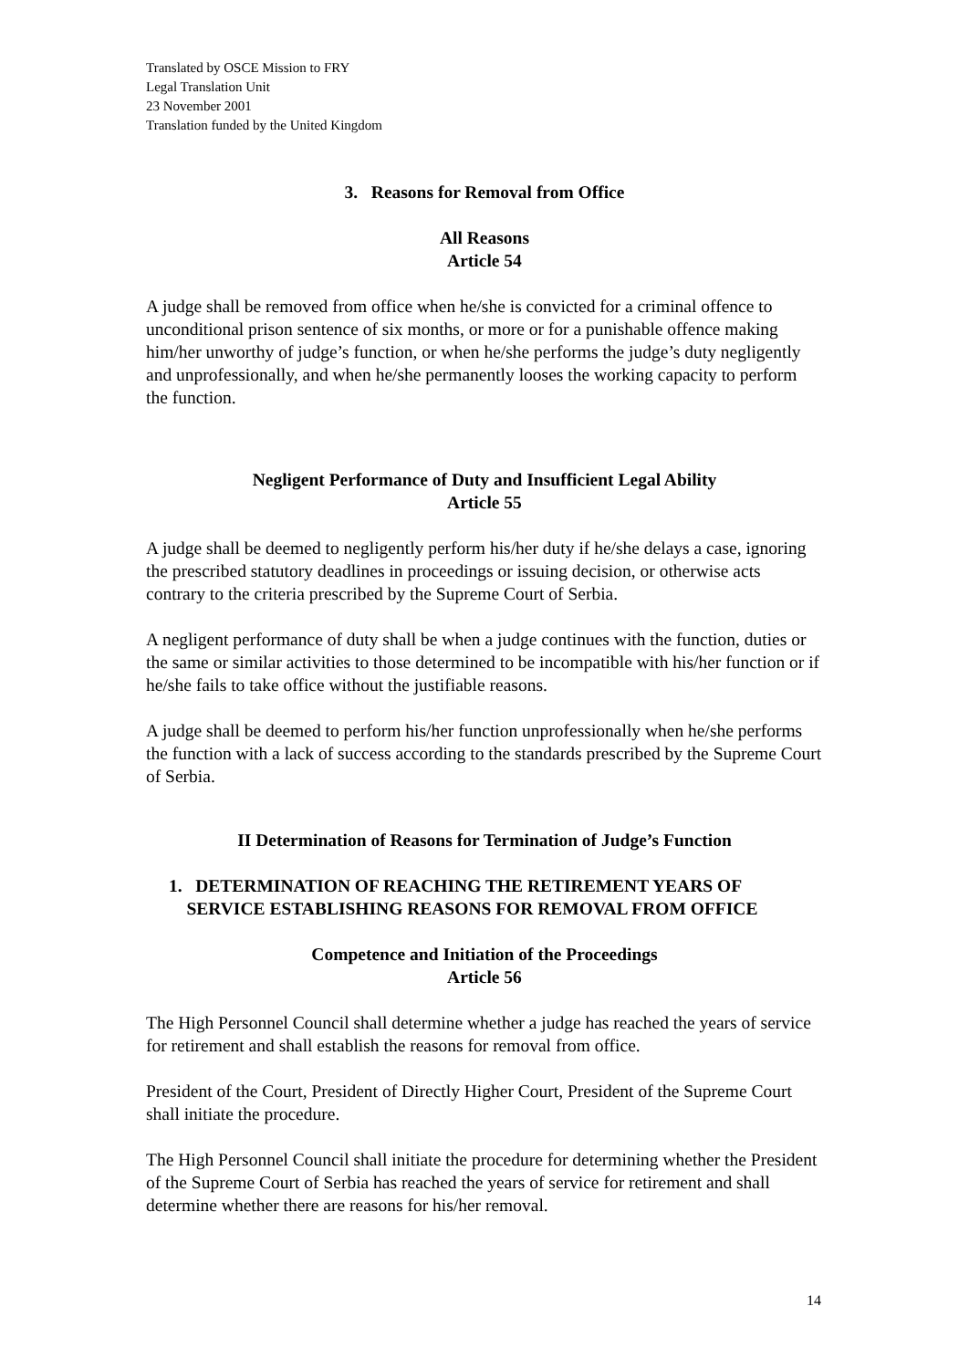Translated by OSCE Mission to FRY
Legal Translation Unit
23 November 2001
Translation funded by the United Kingdom
3. Reasons for Removal from Office
All Reasons
Article 54
A judge shall be removed from office when he/she is convicted for a criminal offence to unconditional prison sentence of six months, or more or for a punishable offence making him/her unworthy of judge’s function, or when he/she performs the judge’s duty negligently and unprofessionally, and when he/she permanently looses the working capacity to perform the function.
Negligent Performance of Duty and Insufficient Legal Ability
Article 55
A judge shall be deemed to negligently perform his/her duty if he/she delays a case, ignoring the prescribed statutory deadlines in proceedings or issuing decision, or otherwise acts contrary to the criteria prescribed by the Supreme Court of Serbia.
A negligent performance of duty shall be when a judge continues with the function, duties or the same or similar activities to those determined to be incompatible with his/her function or if he/she fails to take office without the justifiable reasons.
A judge shall be deemed to perform his/her function unprofessionally when he/she performs the function with a lack of success according to the standards prescribed by the Supreme Court of Serbia.
II Determination of Reasons for Termination of Judge’s Function
1. DETERMINATION OF REACHING THE RETIREMENT YEARS OF
SERVICE ESTABLISHING REASONS FOR REMOVAL FROM OFFICE
Competence and Initiation of the Proceedings
Article 56
The High Personnel Council shall determine whether a judge has reached the years of service for retirement and shall establish the reasons for removal from office.
President of the Court, President of Directly Higher Court, President of the Supreme Court shall initiate the procedure.
The High Personnel Council shall initiate the procedure for determining whether the President of the Supreme Court of Serbia has reached the years of service for retirement and shall determine whether there are reasons for his/her removal.
14